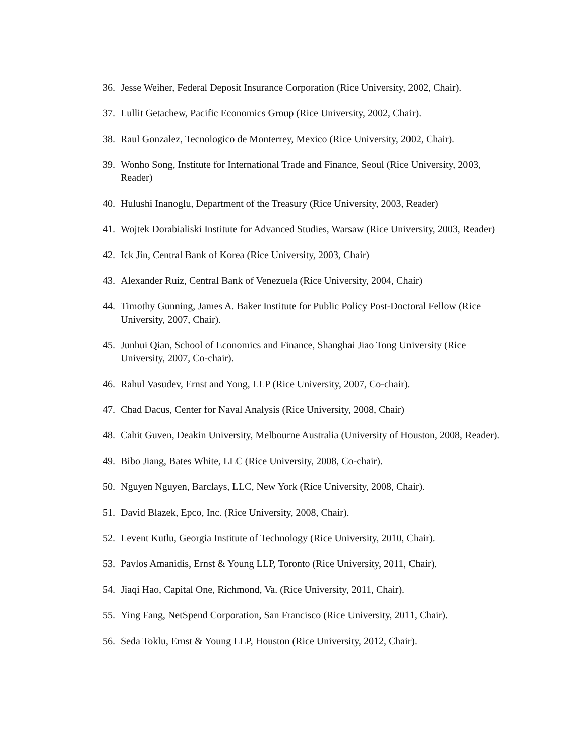36. Jesse Weiher, Federal Deposit Insurance Corporation (Rice University, 2002, Chair).
37. Lullit Getachew, Pacific Economics Group (Rice University, 2002, Chair).
38. Raul Gonzalez, Tecnologico de Monterrey, Mexico (Rice University, 2002, Chair).
39. Wonho Song, Institute for International Trade and Finance, Seoul (Rice University, 2003, Reader)
40. Hulushi Inanoglu, Department of the Treasury (Rice University, 2003, Reader)
41. Wojtek Dorabialiski Institute for Advanced Studies, Warsaw (Rice University, 2003, Reader)
42. Ick Jin, Central Bank of Korea (Rice University, 2003, Chair)
43. Alexander Ruiz, Central Bank of Venezuela (Rice University, 2004, Chair)
44. Timothy Gunning, James A. Baker Institute for Public Policy Post-Doctoral Fellow (Rice University, 2007, Chair).
45. Junhui Qian, School of Economics and Finance, Shanghai Jiao Tong University (Rice University, 2007, Co-chair).
46. Rahul Vasudev, Ernst and Yong, LLP (Rice University, 2007, Co-chair).
47. Chad Dacus, Center for Naval Analysis (Rice University, 2008, Chair)
48. Cahit Guven, Deakin University, Melbourne Australia (University of Houston, 2008, Reader).
49. Bibo Jiang, Bates White, LLC (Rice University, 2008, Co-chair).
50. Nguyen Nguyen, Barclays, LLC, New York (Rice University, 2008, Chair).
51. David Blazek, Epco, Inc. (Rice University, 2008, Chair).
52. Levent Kutlu, Georgia Institute of Technology (Rice University, 2010, Chair).
53. Pavlos Amanidis, Ernst & Young LLP, Toronto (Rice University, 2011, Chair).
54. Jiaqi Hao, Capital One, Richmond, Va. (Rice University, 2011, Chair).
55. Ying Fang, NetSpend Corporation, San Francisco (Rice University, 2011, Chair).
56. Seda Toklu, Ernst & Young LLP, Houston (Rice University, 2012, Chair).